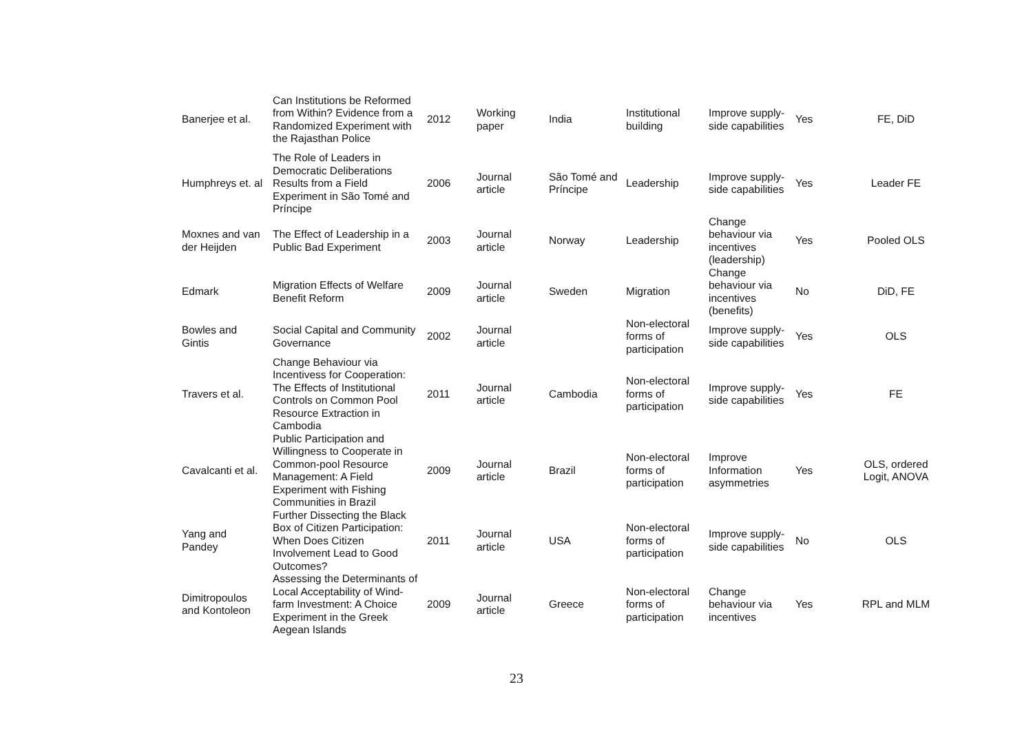| Banerjee et al. | Can Institutions be Reformed from Within? Evidence from a Randomized Experiment with the Rajasthan Police | 2012 | Working paper | India | Institutional building | Improve supply-side capabilities | Yes | FE, DiD |
| Humphreys et. al | The Role of Leaders in Democratic Deliberations Results from a Field Experiment in São Tomé and Príncipe | 2006 | Journal article | São Tomé and Príncipe | Leadership | Improve supply-side capabilities | Yes | Leader FE |
| Moxnes and van der Heijden | The Effect of Leadership in a Public Bad Experiment | 2003 | Journal article | Norway | Leadership | Change behaviour via incentives (leadership) | Yes | Pooled OLS |
| Edmark | Migration Effects of Welfare Benefit Reform | 2009 | Journal article | Sweden | Migration | Change behaviour via incentives (benefits) | No | DiD, FE |
| Bowles and Gintis | Social Capital and Community Governance | 2002 | Journal article | | Non-electoral forms of participation | Improve supply-side capabilities | Yes | OLS |
| Travers et al. | Change Behaviour via Incentivess for Cooperation: The Effects of Institutional Controls on Common Pool Resource Extraction in Cambodia | 2011 | Journal article | Cambodia | Non-electoral forms of participation | Improve supply-side capabilities | Yes | FE |
| Cavalcanti et al. | Public Participation and Willingness to Cooperate in Common-pool Resource Management: A Field Experiment with Fishing Communities in Brazil | 2009 | Journal article | Brazil | Non-electoral forms of participation | Improve Information asymmetries | Yes | OLS, ordered Logit, ANOVA |
| Yang and Pandey | Further Dissecting the Black Box of Citizen Participation: When Does Citizen Involvement Lead to Good Outcomes? | 2011 | Journal article | USA | Non-electoral forms of participation | Improve supply-side capabilities | No | OLS |
| Dimitropoulos and Kontoleon | Assessing the Determinants of Local Acceptability of Wind-farm Investment: A Choice Experiment in the Greek Aegean Islands | 2009 | Journal article | Greece | Non-electoral forms of participation | Change behaviour via incentives | Yes | RPL and MLM |
23